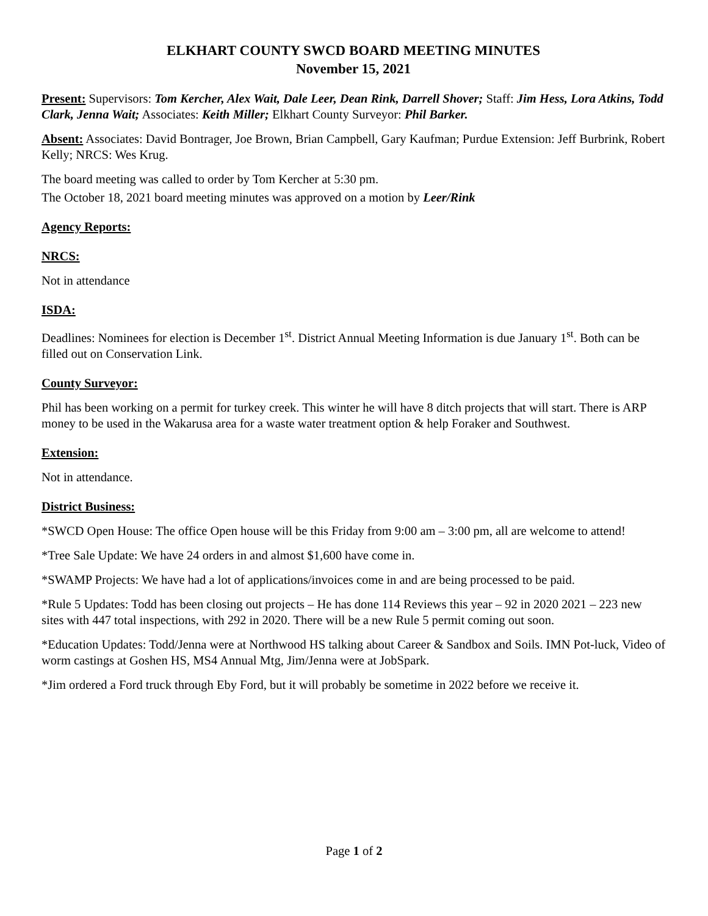ELKHART COUNTY SWCD BOARD MEETING MINUTES
November 15, 2021
Present: Supervisors: Tom Kercher, Alex Wait, Dale Leer, Dean Rink, Darrell Shover; Staff: Jim Hess, Lora Atkins, Todd Clark, Jenna Wait; Associates: Keith Miller; Elkhart County Surveyor: Phil Barker.
Absent: Associates: David Bontrager, Joe Brown, Brian Campbell, Gary Kaufman; Purdue Extension: Jeff Burbrink, Robert Kelly; NRCS: Wes Krug.
The board meeting was called to order by Tom Kercher at 5:30 pm.
The October 18, 2021 board meeting minutes was approved on a motion by Leer/Rink
Agency Reports:
NRCS:
Not in attendance
ISDA:
Deadlines: Nominees for election is December 1<sup>st</sup>. District Annual Meeting Information is due January 1<sup>st</sup>. Both can be filled out on Conservation Link.
County Surveyor:
Phil has been working on a permit for turkey creek. This winter he will have 8 ditch projects that will start. There is ARP money to be used in the Wakarusa area for a waste water treatment option & help Foraker and Southwest.
Extension:
Not in attendance.
District Business:
*SWCD Open House: The office Open house will be this Friday from 9:00 am – 3:00 pm, all are welcome to attend!
*Tree Sale Update: We have 24 orders in and almost $1,600 have come in.
*SWAMP Projects: We have had a lot of applications/invoices come in and are being processed to be paid.
*Rule 5 Updates: Todd has been closing out projects – He has done 114 Reviews this year – 92 in 2020 2021 – 223 new sites with 447 total inspections, with 292 in 2020. There will be a new Rule 5 permit coming out soon.
*Education Updates: Todd/Jenna were at Northwood HS talking about Career & Sandbox and Soils. IMN Pot-luck, Video of worm castings at Goshen HS, MS4 Annual Mtg, Jim/Jenna were at JobSpark.
*Jim ordered a Ford truck through Eby Ford, but it will probably be sometime in 2022 before we receive it.
Page 1 of 2